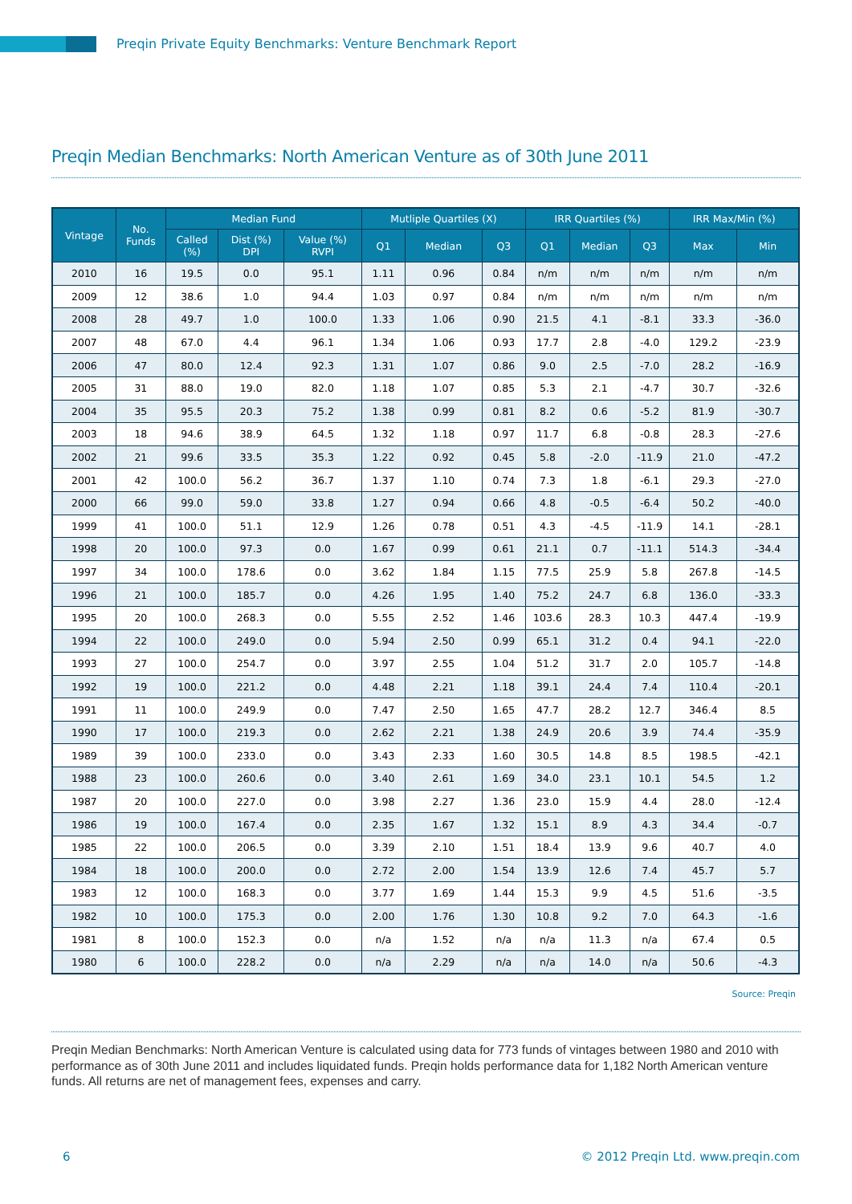Preqin Private Equity Benchmarks: Venture Benchmark Report
Preqin Median Benchmarks: North American Venture as of 30th June 2011
| Vintage | No. Funds | Median Fund | | | Mutliple Quartiles (X) | | | IRR Quartiles (%) | | | IRR Max/Min (%) | |
| --- | --- | --- | --- | --- | --- | --- | --- | --- | --- | --- | --- | --- |
| | | Called (%) | Dist (%) DPI | Value (%) RVPI | Q1 | Median | Q3 | Q1 | Median | Q3 | Max | Min |
| 2010 | 16 | 19.5 | 0.0 | 95.1 | 1.11 | 0.96 | 0.84 | n/m | n/m | n/m | n/m | n/m |
| 2009 | 12 | 38.6 | 1.0 | 94.4 | 1.03 | 0.97 | 0.84 | n/m | n/m | n/m | n/m | n/m |
| 2008 | 28 | 49.7 | 1.0 | 100.0 | 1.33 | 1.06 | 0.90 | 21.5 | 4.1 | -8.1 | 33.3 | -36.0 |
| 2007 | 48 | 67.0 | 4.4 | 96.1 | 1.34 | 1.06 | 0.93 | 17.7 | 2.8 | -4.0 | 129.2 | -23.9 |
| 2006 | 47 | 80.0 | 12.4 | 92.3 | 1.31 | 1.07 | 0.86 | 9.0 | 2.5 | -7.0 | 28.2 | -16.9 |
| 2005 | 31 | 88.0 | 19.0 | 82.0 | 1.18 | 1.07 | 0.85 | 5.3 | 2.1 | -4.7 | 30.7 | -32.6 |
| 2004 | 35 | 95.5 | 20.3 | 75.2 | 1.38 | 0.99 | 0.81 | 8.2 | 0.6 | -5.2 | 81.9 | -30.7 |
| 2003 | 18 | 94.6 | 38.9 | 64.5 | 1.32 | 1.18 | 0.97 | 11.7 | 6.8 | -0.8 | 28.3 | -27.6 |
| 2002 | 21 | 99.6 | 33.5 | 35.3 | 1.22 | 0.92 | 0.45 | 5.8 | -2.0 | -11.9 | 21.0 | -47.2 |
| 2001 | 42 | 100.0 | 56.2 | 36.7 | 1.37 | 1.10 | 0.74 | 7.3 | 1.8 | -6.1 | 29.3 | -27.0 |
| 2000 | 66 | 99.0 | 59.0 | 33.8 | 1.27 | 0.94 | 0.66 | 4.8 | -0.5 | -6.4 | 50.2 | -40.0 |
| 1999 | 41 | 100.0 | 51.1 | 12.9 | 1.26 | 0.78 | 0.51 | 4.3 | -4.5 | -11.9 | 14.1 | -28.1 |
| 1998 | 20 | 100.0 | 97.3 | 0.0 | 1.67 | 0.99 | 0.61 | 21.1 | 0.7 | -11.1 | 514.3 | -34.4 |
| 1997 | 34 | 100.0 | 178.6 | 0.0 | 3.62 | 1.84 | 1.15 | 77.5 | 25.9 | 5.8 | 267.8 | -14.5 |
| 1996 | 21 | 100.0 | 185.7 | 0.0 | 4.26 | 1.95 | 1.40 | 75.2 | 24.7 | 6.8 | 136.0 | -33.3 |
| 1995 | 20 | 100.0 | 268.3 | 0.0 | 5.55 | 2.52 | 1.46 | 103.6 | 28.3 | 10.3 | 447.4 | -19.9 |
| 1994 | 22 | 100.0 | 249.0 | 0.0 | 5.94 | 2.50 | 0.99 | 65.1 | 31.2 | 0.4 | 94.1 | -22.0 |
| 1993 | 27 | 100.0 | 254.7 | 0.0 | 3.97 | 2.55 | 1.04 | 51.2 | 31.7 | 2.0 | 105.7 | -14.8 |
| 1992 | 19 | 100.0 | 221.2 | 0.0 | 4.48 | 2.21 | 1.18 | 39.1 | 24.4 | 7.4 | 110.4 | -20.1 |
| 1991 | 11 | 100.0 | 249.9 | 0.0 | 7.47 | 2.50 | 1.65 | 47.7 | 28.2 | 12.7 | 346.4 | 8.5 |
| 1990 | 17 | 100.0 | 219.3 | 0.0 | 2.62 | 2.21 | 1.38 | 24.9 | 20.6 | 3.9 | 74.4 | -35.9 |
| 1989 | 39 | 100.0 | 233.0 | 0.0 | 3.43 | 2.33 | 1.60 | 30.5 | 14.8 | 8.5 | 198.5 | -42.1 |
| 1988 | 23 | 100.0 | 260.6 | 0.0 | 3.40 | 2.61 | 1.69 | 34.0 | 23.1 | 10.1 | 54.5 | 1.2 |
| 1987 | 20 | 100.0 | 227.0 | 0.0 | 3.98 | 2.27 | 1.36 | 23.0 | 15.9 | 4.4 | 28.0 | -12.4 |
| 1986 | 19 | 100.0 | 167.4 | 0.0 | 2.35 | 1.67 | 1.32 | 15.1 | 8.9 | 4.3 | 34.4 | -0.7 |
| 1985 | 22 | 100.0 | 206.5 | 0.0 | 3.39 | 2.10 | 1.51 | 18.4 | 13.9 | 9.6 | 40.7 | 4.0 |
| 1984 | 18 | 100.0 | 200.0 | 0.0 | 2.72 | 2.00 | 1.54 | 13.9 | 12.6 | 7.4 | 45.7 | 5.7 |
| 1983 | 12 | 100.0 | 168.3 | 0.0 | 3.77 | 1.69 | 1.44 | 15.3 | 9.9 | 4.5 | 51.6 | -3.5 |
| 1982 | 10 | 100.0 | 175.3 | 0.0 | 2.00 | 1.76 | 1.30 | 10.8 | 9.2 | 7.0 | 64.3 | -1.6 |
| 1981 | 8 | 100.0 | 152.3 | 0.0 | n/a | 1.52 | n/a | n/a | 11.3 | n/a | 67.4 | 0.5 |
| 1980 | 6 | 100.0 | 228.2 | 0.0 | n/a | 2.29 | n/a | n/a | 14.0 | n/a | 50.6 | -4.3 |
Source: Preqin
Preqin Median Benchmarks: North American Venture is calculated using data for 773 funds of vintages between 1980 and 2010 with performance as of 30th June 2011 and includes liquidated funds. Preqin holds performance data for 1,182 North American venture funds. All returns are net of management fees, expenses and carry.
6 © 2012 Preqin Ltd. www.preqin.com